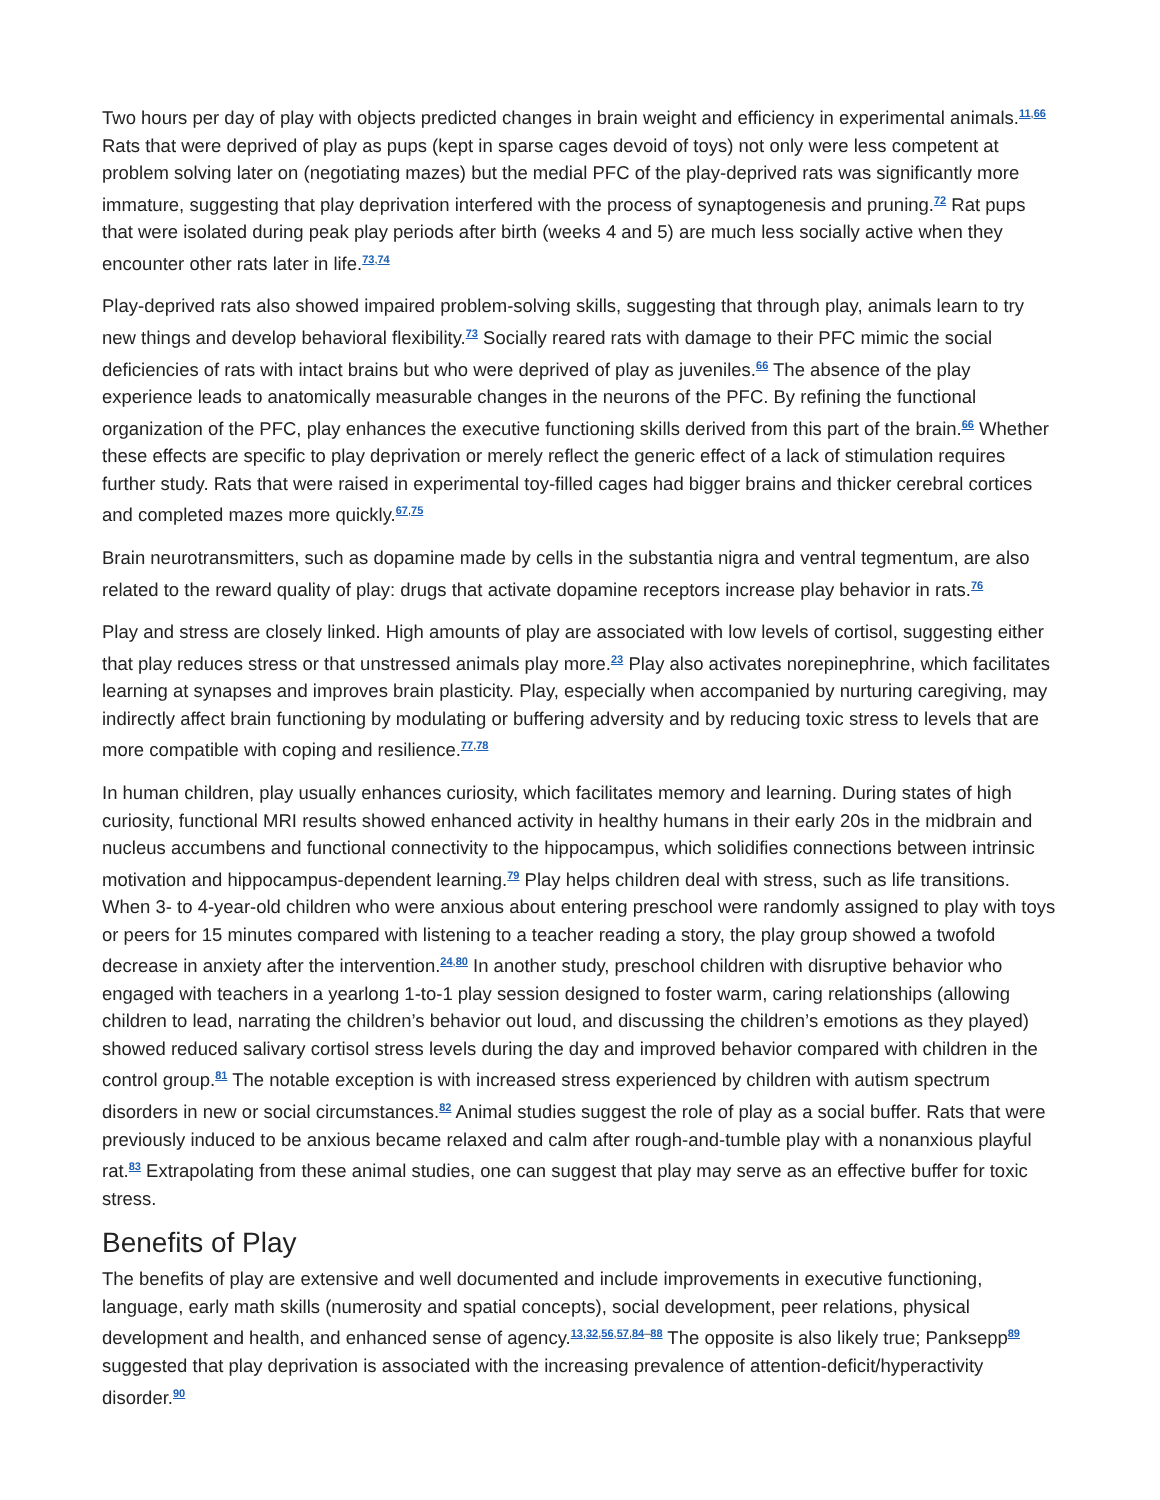Two hours per day of play with objects predicted changes in brain weight and efficiency in experimental animals.<sup>11,66</sup> Rats that were deprived of play as pups (kept in sparse cages devoid of toys) not only were less competent at problem solving later on (negotiating mazes) but the medial PFC of the play-deprived rats was significantly more immature, suggesting that play deprivation interfered with the process of synaptogenesis and pruning.<sup>72</sup> Rat pups that were isolated during peak play periods after birth (weeks 4 and 5) are much less socially active when they encounter other rats later in life.<sup>73,74</sup>
Play-deprived rats also showed impaired problem-solving skills, suggesting that through play, animals learn to try new things and develop behavioral flexibility.<sup>73</sup> Socially reared rats with damage to their PFC mimic the social deficiencies of rats with intact brains but who were deprived of play as juveniles.<sup>66</sup> The absence of the play experience leads to anatomically measurable changes in the neurons of the PFC. By refining the functional organization of the PFC, play enhances the executive functioning skills derived from this part of the brain.<sup>66</sup> Whether these effects are specific to play deprivation or merely reflect the generic effect of a lack of stimulation requires further study. Rats that were raised in experimental toy-filled cages had bigger brains and thicker cerebral cortices and completed mazes more quickly.<sup>67,75</sup>
Brain neurotransmitters, such as dopamine made by cells in the substantia nigra and ventral tegmentum, are also related to the reward quality of play: drugs that activate dopamine receptors increase play behavior in rats.<sup>76</sup>
Play and stress are closely linked. High amounts of play are associated with low levels of cortisol, suggesting either that play reduces stress or that unstressed animals play more.<sup>23</sup> Play also activates norepinephrine, which facilitates learning at synapses and improves brain plasticity. Play, especially when accompanied by nurturing caregiving, may indirectly affect brain functioning by modulating or buffering adversity and by reducing toxic stress to levels that are more compatible with coping and resilience.<sup>77,78</sup>
In human children, play usually enhances curiosity, which facilitates memory and learning. During states of high curiosity, functional MRI results showed enhanced activity in healthy humans in their early 20s in the midbrain and nucleus accumbens and functional connectivity to the hippocampus, which solidifies connections between intrinsic motivation and hippocampus-dependent learning.<sup>79</sup> Play helps children deal with stress, such as life transitions. When 3- to 4-year-old children who were anxious about entering preschool were randomly assigned to play with toys or peers for 15 minutes compared with listening to a teacher reading a story, the play group showed a twofold decrease in anxiety after the intervention.<sup>24,80</sup> In another study, preschool children with disruptive behavior who engaged with teachers in a yearlong 1-to-1 play session designed to foster warm, caring relationships (allowing children to lead, narrating the children’s behavior out loud, and discussing the children’s emotions as they played) showed reduced salivary cortisol stress levels during the day and improved behavior compared with children in the control group.<sup>81</sup> The notable exception is with increased stress experienced by children with autism spectrum disorders in new or social circumstances.<sup>82</sup> Animal studies suggest the role of play as a social buffer. Rats that were previously induced to be anxious became relaxed and calm after rough-and-tumble play with a nonanxious playful rat.<sup>83</sup> Extrapolating from these animal studies, one can suggest that play may serve as an effective buffer for toxic stress.
Benefits of Play
The benefits of play are extensive and well documented and include improvements in executive functioning, language, early math skills (numerosity and spatial concepts), social development, peer relations, physical development and health, and enhanced sense of agency.<sup>13,32,56,57,84–88</sup> The opposite is also likely true; Panksepp<sup>89</sup> suggested that play deprivation is associated with the increasing prevalence of attention-deficit/hyperactivity disorder.<sup>90</sup>